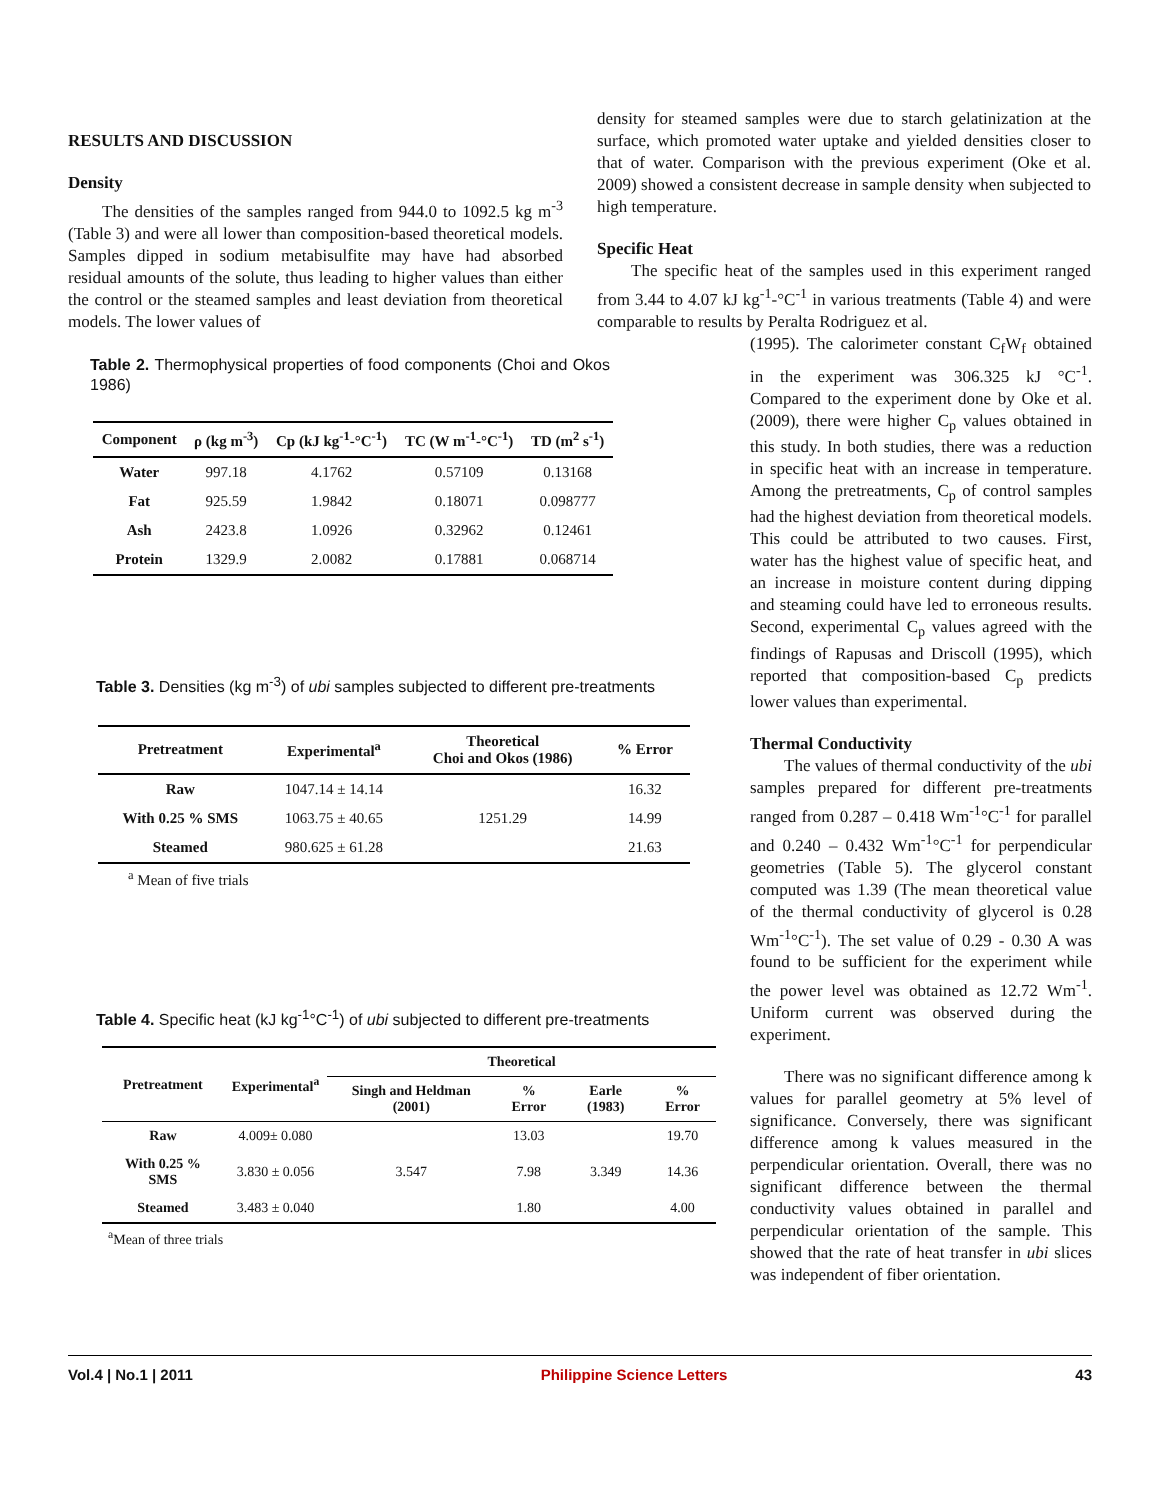RESULTS AND DISCUSSION
Density
The densities of the samples ranged from 944.0 to 1092.5 kg m<sup>-3</sup> (Table 3) and were all lower than composition-based theoretical models. Samples dipped in sodium metabisulfite may have had absorbed residual amounts of the solute, thus leading to higher values than either the control or the steamed samples and least deviation from theoretical models. The lower values of
density for steamed samples were due to starch gelatinization at the surface, which promoted water uptake and yielded densities closer to that of water. Comparison with the previous experiment (Oke et al. 2009) showed a consistent decrease in sample density when subjected to high temperature.
Specific Heat
The specific heat of the samples used in this experiment ranged from 3.44 to 4.07 kJ kg<sup>-1</sup>-°C<sup>-1</sup> in various treatments (Table 4) and were comparable to results by Peralta Rodriguez et al.
Table 2. Thermophysical properties of food components (Choi and Okos 1986)
| Component | ρ (kg m<sup>-3</sup>) | Cp (kJ kg<sup>-1</sup>-°C<sup>-1</sup>) | TC (W m<sup>-1</sup>-°C<sup>-1</sup>) | TD (m<sup>2</sup> s<sup>-1</sup>) |
| --- | --- | --- | --- | --- |
| Water | 997.18 | 4.1762 | 0.57109 | 0.13168 |
| Fat | 925.59 | 1.9842 | 0.18071 | 0.098777 |
| Ash | 2423.8 | 1.0926 | 0.32962 | 0.12461 |
| Protein | 1329.9 | 2.0082 | 0.17881 | 0.068714 |
Table 3. Densities (kg m<sup>-3</sup>) of ubi samples subjected to different pre-treatments
| Pretreatment | Experimental<sup>a</sup> | Theoretical Choi and Okos (1986) | % Error |
| --- | --- | --- | --- |
| Raw | 1047.14 ± 14.14 | 1251.29 | 16.32 |
| With 0.25 % SMS | 1063.75 ± 40.65 | | 14.99 |
| Steamed | 980.625 ± 61.28 | | 21.63 |
<sup>a</sup> Mean of five trials
Table 4. Specific heat (kJ kg<sup>-1</sup>°C<sup>-1</sup>) of ubi subjected to different pre-treatments
| Pretreatment | Experimental<sup>a</sup> | Theoretical | | | |
| --- | --- | --- | --- | --- | --- |
| | | Singh and Heldman (2001) | % Error | Earle (1983) | % Error |
| Raw | 4.009± 0.080 | 3.547 | 13.03 | 3.349 | 19.70 |
| With 0.25 % SMS | 3.830 ± 0.056 | | 7.98 | | 14.36 |
| Steamed | 3.483 ± 0.040 | | 1.80 | | 4.00 |
<sup>a</sup> Mean of three trials
(1995). The calorimeter constant C<sub>f</sub>W<sub>f</sub> obtained in the experiment was 306.325 kJ °C<sup>-1</sup>. Compared to the experiment done by Oke et al. (2009), there were higher C<sub>p</sub> values obtained in this study. In both studies, there was a reduction in specific heat with an increase in temperature. Among the pretreatments, C<sub>p</sub> of control samples had the highest deviation from theoretical models. This could be attributed to two causes. First, water has the highest value of specific heat, and an increase in moisture content during dipping and steaming could have led to erroneous results. Second, experimental C<sub>p</sub> values agreed with the findings of Rapusas and Driscoll (1995), which reported that composition-based C<sub>p</sub> predicts lower values than experimental.
Thermal Conductivity
The values of thermal conductivity of the ubi samples prepared for different pre-treatments ranged from 0.287 – 0.418 Wm<sup>-1</sup>°C<sup>-1</sup> for parallel and 0.240 – 0.432 Wm<sup>-1</sup>°C<sup>-1</sup> for perpendicular geometries (Table 5). The glycerol constant computed was 1.39 (The mean theoretical value of the thermal conductivity of glycerol is 0.28 Wm<sup>-1</sup>°C<sup>-1</sup>). The set value of 0.29 - 0.30 A was found to be sufficient for the experiment while the power level was obtained as 12.72 Wm<sup>-1</sup>. Uniform current was observed during the experiment.
There was no significant difference among k values for parallel geometry at 5% level of significance. Conversely, there was significant difference among k values measured in the perpendicular orientation. Overall, there was no significant difference between the thermal conductivity values obtained in parallel and perpendicular orientation of the sample. This showed that the rate of heat transfer in ubi slices was independent of fiber orientation.
Vol.4 | No.1 | 2011 Philippine Science Letters 43